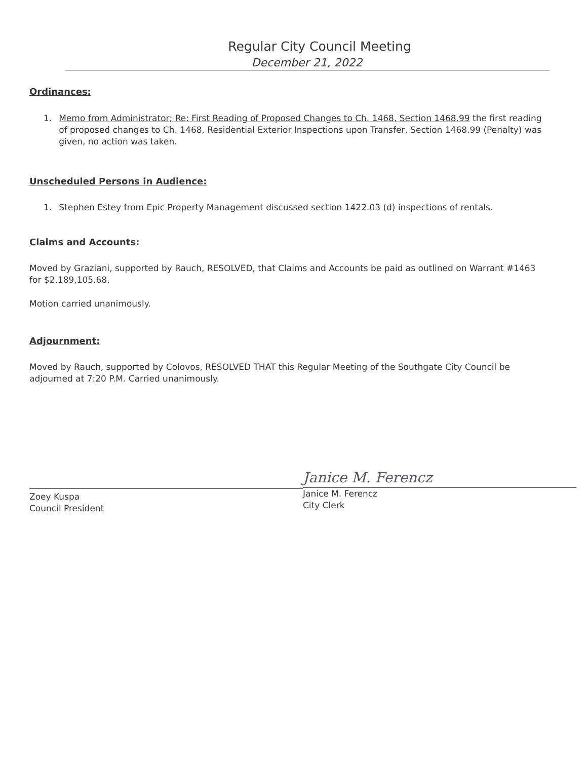Regular City Council Meeting
December 21, 2022
Ordinances:
1. Memo from Administrator; Re: First Reading of Proposed Changes to Ch. 1468, Section 1468.99 the first reading of proposed changes to Ch. 1468, Residential Exterior Inspections upon Transfer, Section 1468.99 (Penalty) was given, no action was taken.
Unscheduled Persons in Audience:
1. Stephen Estey from Epic Property Management discussed section 1422.03 (d) inspections of rentals.
Claims and Accounts:
Moved by Graziani, supported by Rauch, RESOLVED, that Claims and Accounts be paid as outlined on Warrant #1463 for $2,189,105.68.
Motion carried unanimously.
Adjournment:
Moved by Rauch, supported by Colovos, RESOLVED THAT this Regular Meeting of the Southgate City Council be adjourned at 7:20 P.M. Carried unanimously.
Zoey Kuspa
Council President
Janice M. Ferencz
Janice M. Ferencz
City Clerk